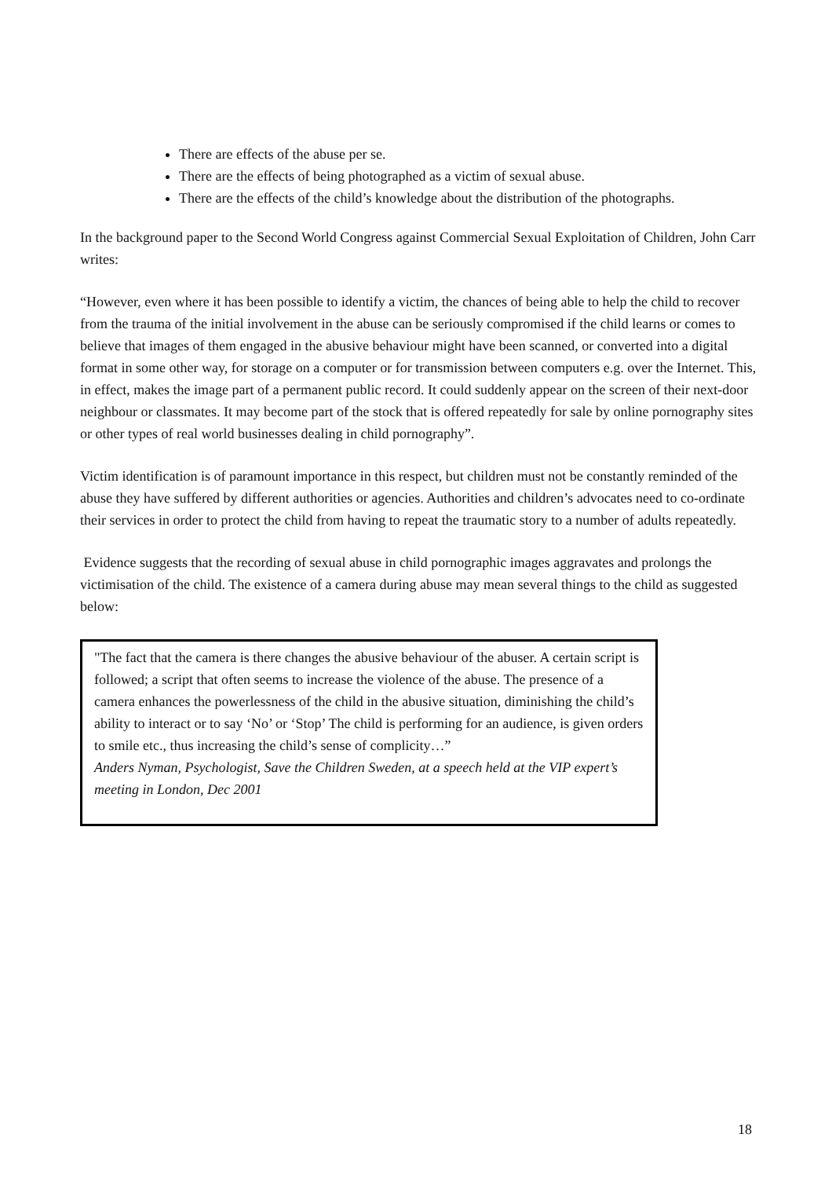There are effects of the abuse per se.
There are the effects of being photographed as a victim of sexual abuse.
There are the effects of the child’s knowledge about the distribution of the photographs.
In the background paper to the Second World Congress against Commercial Sexual Exploitation of Children, John Carr writes:
“However, even where it has been possible to identify a victim, the chances of being able to help the child to recover from the trauma of the initial involvement in the abuse can be seriously compromised if the child learns or comes to believe that images of them engaged in the abusive behaviour might have been scanned, or converted into a digital format in some other way, for storage on a computer or for transmission between computers e.g. over the Internet. This, in effect, makes the image part of a permanent public record. It could suddenly appear on the screen of their next-door neighbour or classmates. It may become part of the stock that is offered repeatedly for sale by online pornography sites or other types of real world businesses dealing in child pornography”.
Victim identification is of paramount importance in this respect, but children must not be constantly reminded of the abuse they have suffered by different authorities or agencies. Authorities and children’s advocates need to co-ordinate their services in order to protect the child from having to repeat the traumatic story to a number of adults repeatedly.
Evidence suggests that the recording of sexual abuse in child pornographic images aggravates and prolongs the victimisation of the child. The existence of a camera during abuse may mean several things to the child as suggested below:
"The fact that the camera is there changes the abusive behaviour of the abuser. A certain script is followed; a script that often seems to increase the violence of the abuse. The presence of a camera enhances the powerlessness of the child in the abusive situation, diminishing the child’s ability to interact or to say ‘No’ or ‘Stop’ The child is performing for an audience, is given orders to smile etc., thus increasing the child’s sense of complicity…”
Anders Nyman, Psychologist, Save the Children Sweden, at a speech held at the VIP expert’s meeting in London, Dec 2001
18